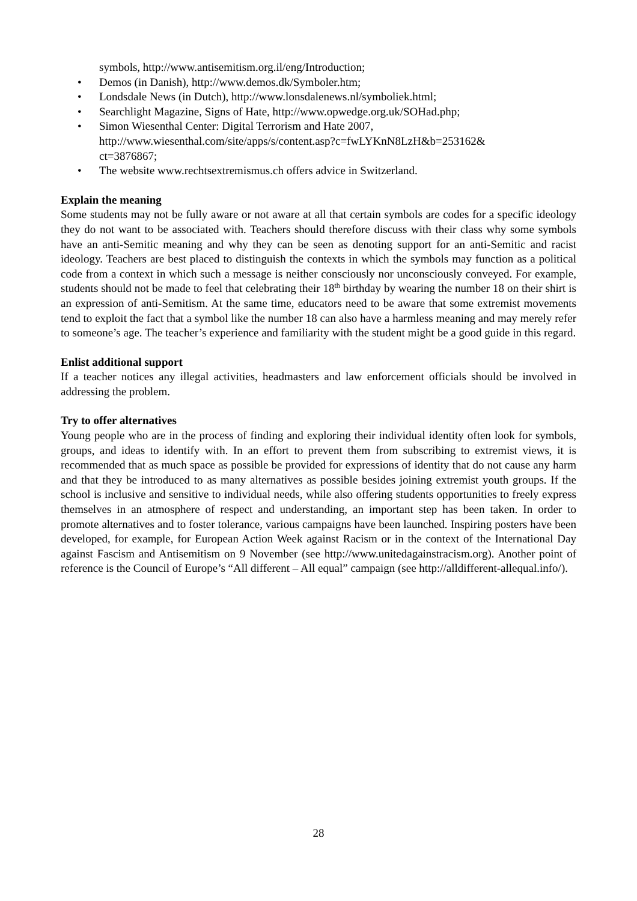symbols, http://www.antisemitism.org.il/eng/Introduction;
• Demos (in Danish), http://www.demos.dk/Symboler.htm;
• Londsdale News (in Dutch), http://www.lonsdalenews.nl/symboliek.html;
• Searchlight Magazine, Signs of Hate, http://www.opwedge.org.uk/SOHad.php;
• Simon Wiesenthal Center: Digital Terrorism and Hate 2007,
http://www.wiesenthal.com/site/apps/s/content.asp?c=fwLYKnN8LzH&b=253162&
ct=3876867;
• The website www.rechtsextremismus.ch offers advice in Switzerland.
Explain the meaning
Some students may not be fully aware or not aware at all that certain symbols are codes for a specific ideology they do not want to be associated with. Teachers should therefore discuss with their class why some symbols have an anti-Semitic meaning and why they can be seen as denoting support for an anti-Semitic and racist ideology. Teachers are best placed to distinguish the contexts in which the symbols may function as a political code from a context in which such a message is neither consciously nor unconsciously conveyed. For example, students should not be made to feel that celebrating their 18<sup>th</sup> birthday by wearing the number 18 on their shirt is an expression of anti-Semitism. At the same time, educators need to be aware that some extremist movements tend to exploit the fact that a symbol like the number 18 can also have a harmless meaning and may merely refer to someone’s age. The teacher’s experience and familiarity with the student might be a good guide in this regard.
Enlist additional support
If a teacher notices any illegal activities, headmasters and law enforcement officials should be involved in addressing the problem.
Try to offer alternatives
Young people who are in the process of finding and exploring their individual identity often look for symbols, groups, and ideas to identify with. In an effort to prevent them from subscribing to extremist views, it is recommended that as much space as possible be provided for expressions of identity that do not cause any harm and that they be introduced to as many alternatives as possible besides joining extremist youth groups. If the school is inclusive and sensitive to individual needs, while also offering students opportunities to freely express themselves in an atmosphere of respect and understanding, an important step has been taken. In order to promote alternatives and to foster tolerance, various campaigns have been launched. Inspiring posters have been developed, for example, for European Action Week against Racism or in the context of the International Day against Fascism and Antisemitism on 9 November (see http://www.unitedagainstracism.org). Another point of reference is the Council of Europe’s “All different – All equal” campaign (see http://alldifferent-allequal.info/).
28